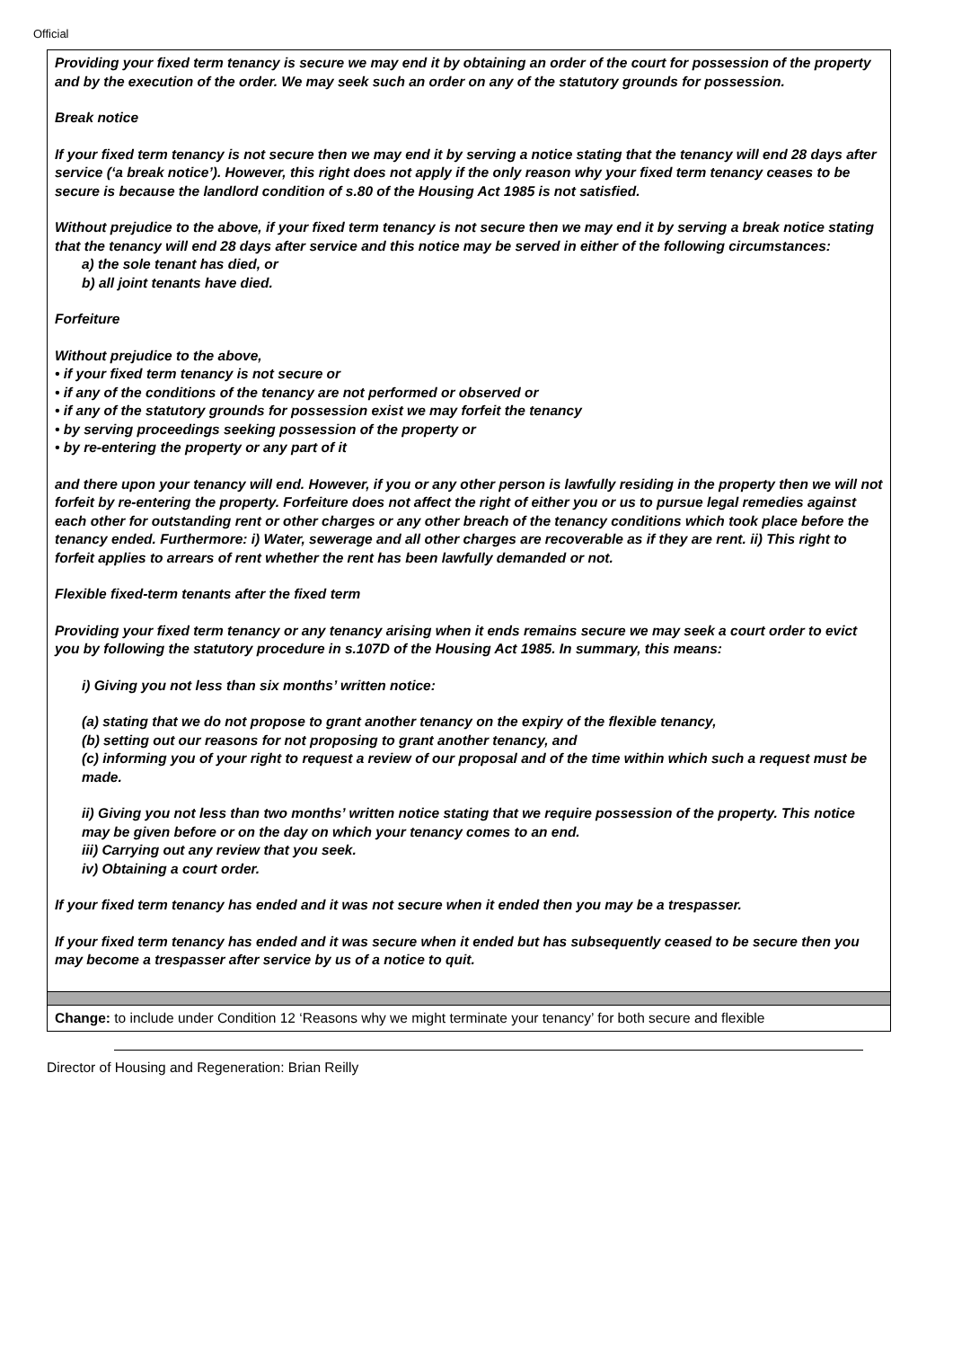Official
| Providing your fixed term tenancy is secure we may end it by obtaining an order of the court for possession of the property and by the execution of the order. We may seek such an order on any of the statutory grounds for possession. Break notice If your fixed term tenancy is not secure then we may end it by serving a notice stating that the tenancy will end 28 days after service (‘a break notice’). However, this right does not apply if the only reason why your fixed term tenancy ceases to be secure is because the landlord condition of s.80 of the Housing Act 1985 is not satisfied. Without prejudice to the above, if your fixed term tenancy is not secure then we may end it by serving a break notice stating that the tenancy will end 28 days after service and this notice may be served in either of the following circumstances: a) the sole tenant has died, or b) all joint tenants have died. Forfeiture Without prejudice to the above, • if your fixed term tenancy is not secure or • if any of the conditions of the tenancy are not performed or observed or • if any of the statutory grounds for possession exist we may forfeit the tenancy • by serving proceedings seeking possession of the property or • by re-entering the property or any part of it and there upon your tenancy will end. However, if you or any other person is lawfully residing in the property then we will not forfeit by re-entering the property. Forfeiture does not affect the right of either you or us to pursue legal remedies against each other for outstanding rent or other charges or any other breach of the tenancy conditions which took place before the tenancy ended. Furthermore: i) Water, sewerage and all other charges are recoverable as if they are rent. ii) This right to forfeit applies to arrears of rent whether the rent has been lawfully demanded or not. Flexible fixed-term tenants after the fixed term Providing your fixed term tenancy or any tenancy arising when it ends remains secure we may seek a court order to evict you by following the statutory procedure in s.107D of the Housing Act 1985. In summary, this means: i) Giving you not less than six months’ written notice: (a) stating that we do not propose to grant another tenancy on the expiry of the flexible tenancy, (b) setting out our reasons for not proposing to grant another tenancy, and (c) informing you of your right to request a review of our proposal and of the time within which such a request must be made. ii) Giving you not less than two months’ written notice stating that we require possession of the property. This notice may be given before or on the day on which your tenancy comes to an end. iii) Carrying out any review that you seek. iv) Obtaining a court order. If your fixed term tenancy has ended and it was not secure when it ended then you may be a trespasser. If your fixed term tenancy has ended and it was secure when it ended but has subsequently ceased to be secure then you may become a trespasser after service by us of a notice to quit. |
| Change: to include under Condition 12 ‘Reasons why we might terminate your tenancy’ for both secure and flexible |
Director of Housing and Regeneration: Brian Reilly